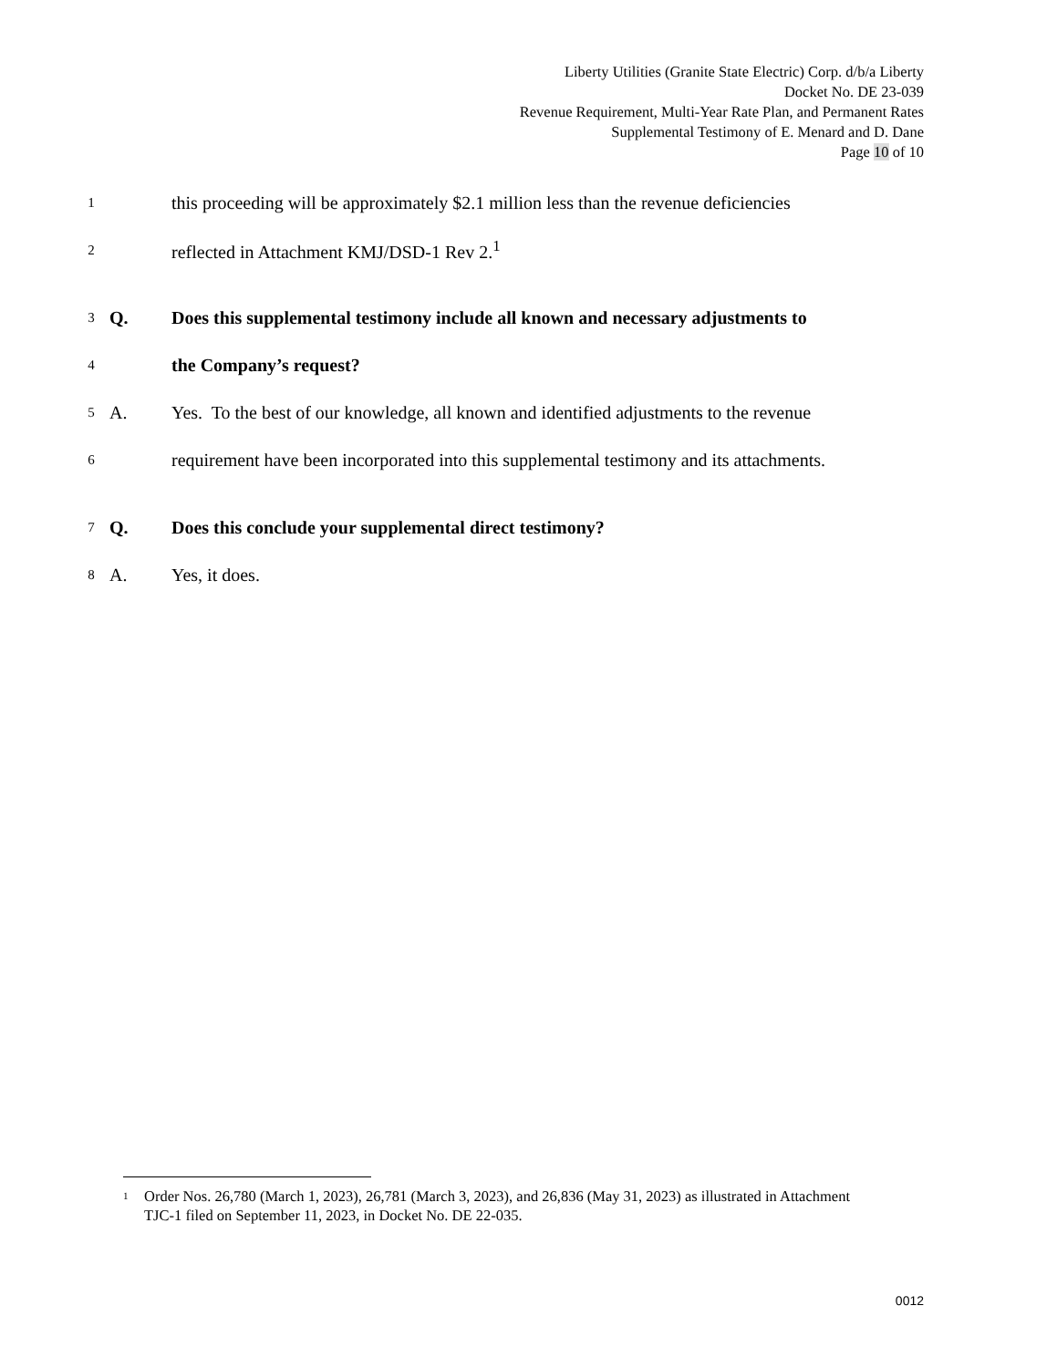Liberty Utilities (Granite State Electric) Corp. d/b/a Liberty
Docket No. DE 23-039
Revenue Requirement, Multi-Year Rate Plan, and Permanent Rates
Supplemental Testimony of E. Menard and D. Dane
Page 10 of 10
1 this proceeding will be approximately $2.1 million less than the revenue deficiencies
2 reflected in Attachment KMJ/DSD-1 Rev 2.<sup>1</sup>
3 Q. Does this supplemental testimony include all known and necessary adjustments to
4 the Company’s request?
5 A. Yes. To the best of our knowledge, all known and identified adjustments to the revenue
6 requirement have been incorporated into this supplemental testimony and its attachments.
7 Q. Does this conclude your supplemental direct testimony?
8 A. Yes, it does.
<sup>1</sup> Order Nos. 26,780 (March 1, 2023), 26,781 (March 3, 2023), and 26,836 (May 31, 2023) as illustrated in Attachment TJC-1 filed on September 11, 2023, in Docket No. DE 22-035.
0012